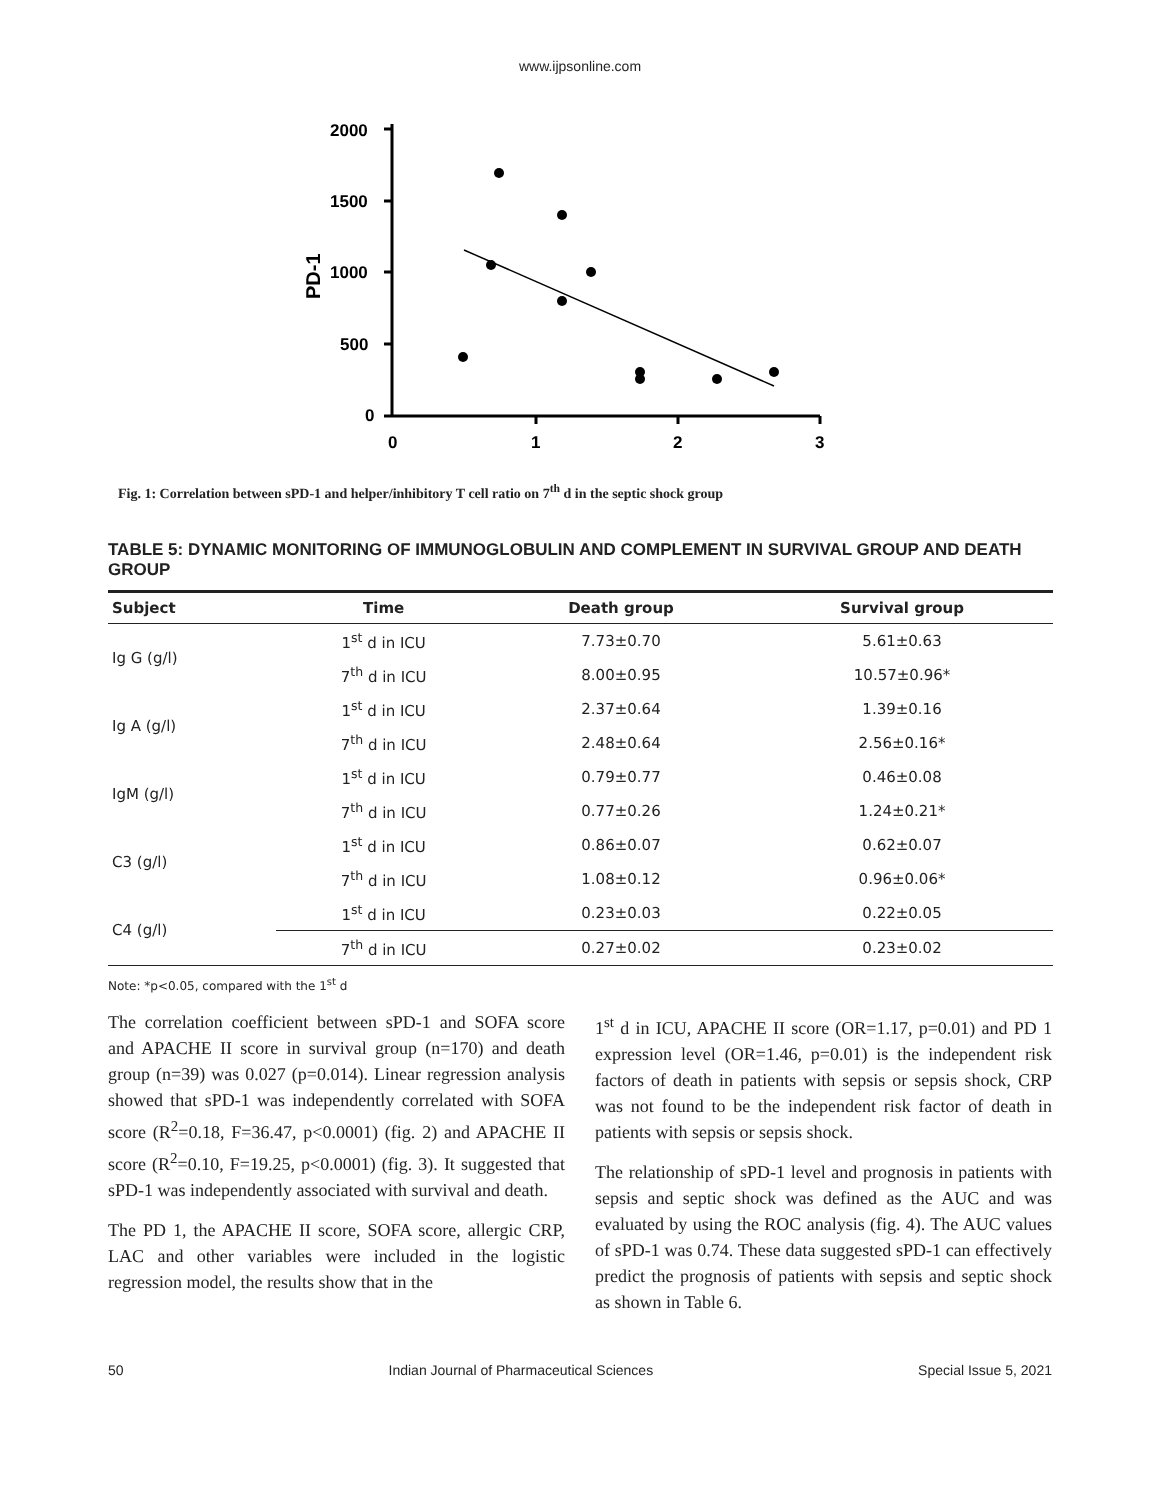www.ijpsonline.com
2000
1500
1000
500
0
0
1
2
3
PD-1
Fig. 1: Correlation between sPD-1 and helper/inhibitory T cell ratio on 7<sup>th</sup> d in the septic shock group
TABLE 5: DYNAMIC MONITORING OF IMMUNOGLOBULIN AND COMPLEMENT IN SURVIVAL GROUP AND DEATH GROUP
| Subject | Time | Death group | Survival group |
| --- | --- | --- | --- |
| Ig G (g/l) | 1<sup>st</sup> d in ICU | 7.73±0.70 | 5.61±0.63 |
| | 7<sup>th</sup> d in ICU | 8.00±0.95 | 10.57±0.96* |
| Ig A (g/l) | 1<sup>st</sup> d in ICU | 2.37±0.64 | 1.39±0.16 |
| | 7<sup>th</sup> d in ICU | 2.48±0.64 | 2.56±0.16* |
| IgM (g/l) | 1<sup>st</sup> d in ICU | 0.79±0.77 | 0.46±0.08 |
| | 7<sup>th</sup> d in ICU | 0.77±0.26 | 1.24±0.21* |
| C3 (g/l) | 1<sup>st</sup> d in ICU | 0.86±0.07 | 0.62±0.07 |
| | 7<sup>th</sup> d in ICU | 1.08±0.12 | 0.96±0.06* |
| C4 (g/l) | 1<sup>st</sup> d in ICU | 0.23±0.03 | 0.22±0.05 |
| | 7<sup>th</sup> d in ICU | 0.27±0.02 | 0.23±0.02 |
Note: *p<0.05, compared with the 1<sup>st</sup> d
The correlation coefficient between sPD-1 and SOFA score and APACHE II score in survival group (n=170) and death group (n=39) was 0.027 (p=0.014). Linear regression analysis showed that sPD-1 was independently correlated with SOFA score (R<sup>2</sup>=0.18, F=36.47, p<0.0001) (fig. 2) and APACHE II score (R<sup>2</sup>=0.10, F=19.25, p<0.0001) (fig. 3). It suggested that sPD-1 was independently associated with survival and death.
The PD 1, the APACHE II score, SOFA score, allergic CRP, LAC and other variables were included in the logistic regression model, the results show that in the
1<sup>st</sup> d in ICU, APACHE II score (OR=1.17, p=0.01) and PD 1 expression level (OR=1.46, p=0.01) is the independent risk factors of death in patients with sepsis or sepsis shock, CRP was not found to be the independent risk factor of death in patients with sepsis or sepsis shock.
The relationship of sPD-1 level and prognosis in patients with sepsis and septic shock was defined as the AUC and was evaluated by using the ROC analysis (fig. 4). The AUC values of sPD-1 was 0.74. These data suggested sPD-1 can effectively predict the prognosis of patients with sepsis and septic shock as shown in Table 6.
50 Indian Journal of Pharmaceutical Sciences Special Issue 5, 2021